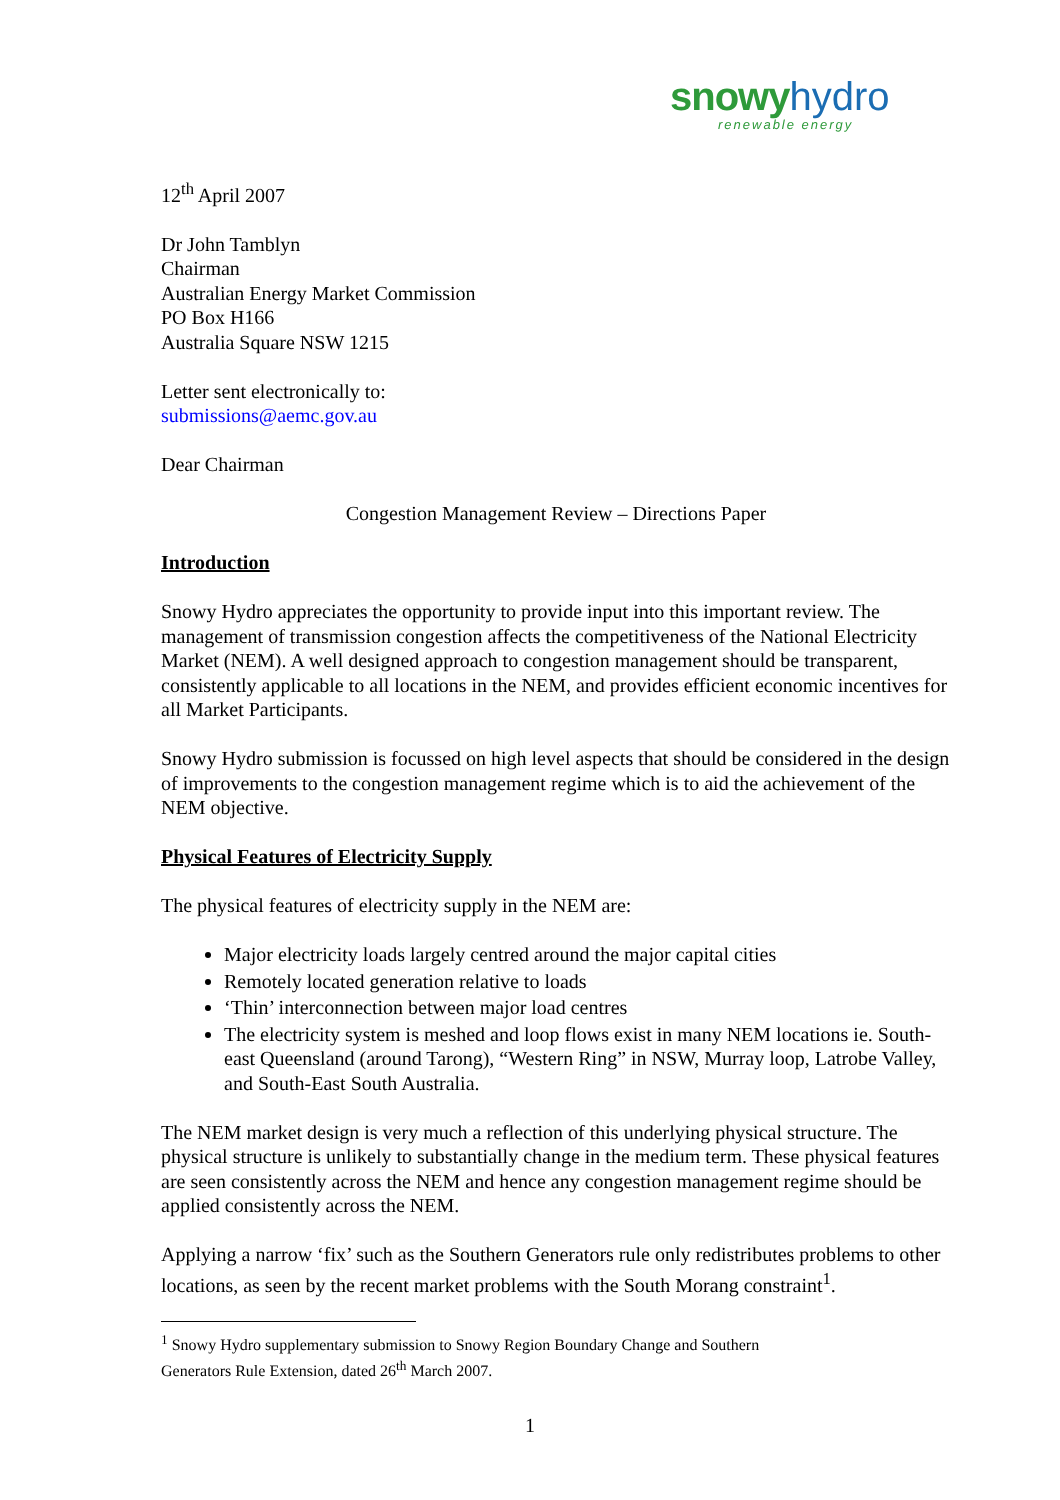snowy hydro
renewable energy
12<sup>th</sup> April 2007
Dr John Tamblyn
Chairman
Australian Energy Market Commission
PO Box H166
Australia Square NSW 1215
Letter sent electronically to:
submissions@aemc.gov.au
Dear Chairman
Congestion Management Review – Directions Paper
Introduction
Snowy Hydro appreciates the opportunity to provide input into this important review. The management of transmission congestion affects the competitiveness of the National Electricity Market (NEM). A well designed approach to congestion management should be transparent, consistently applicable to all locations in the NEM, and provides efficient economic incentives for all Market Participants.
Snowy Hydro submission is focussed on high level aspects that should be considered in the design of improvements to the congestion management regime which is to aid the achievement of the NEM objective.
Physical Features of Electricity Supply
The physical features of electricity supply in the NEM are:
Major electricity loads largely centred around the major capital cities
Remotely located generation relative to loads
‘Thin’ interconnection between major load centres
The electricity system is meshed and loop flows exist in many NEM locations ie. South-east Queensland (around Tarong), “Western Ring” in NSW, Murray loop, Latrobe Valley, and South-East South Australia.
The NEM market design is very much a reflection of this underlying physical structure. The physical structure is unlikely to substantially change in the medium term. These physical features are seen consistently across the NEM and hence any congestion management regime should be applied consistently across the NEM.
Applying a narrow ‘fix’ such as the Southern Generators rule only redistributes problems to other locations, as seen by the recent market problems with the South Morang constraint<sup>1</sup>.
<sup>1</sup> Snowy Hydro supplementary submission to Snowy Region Boundary Change and Southern
Generators Rule Extension, dated 26<sup>th</sup> March 2007.
1